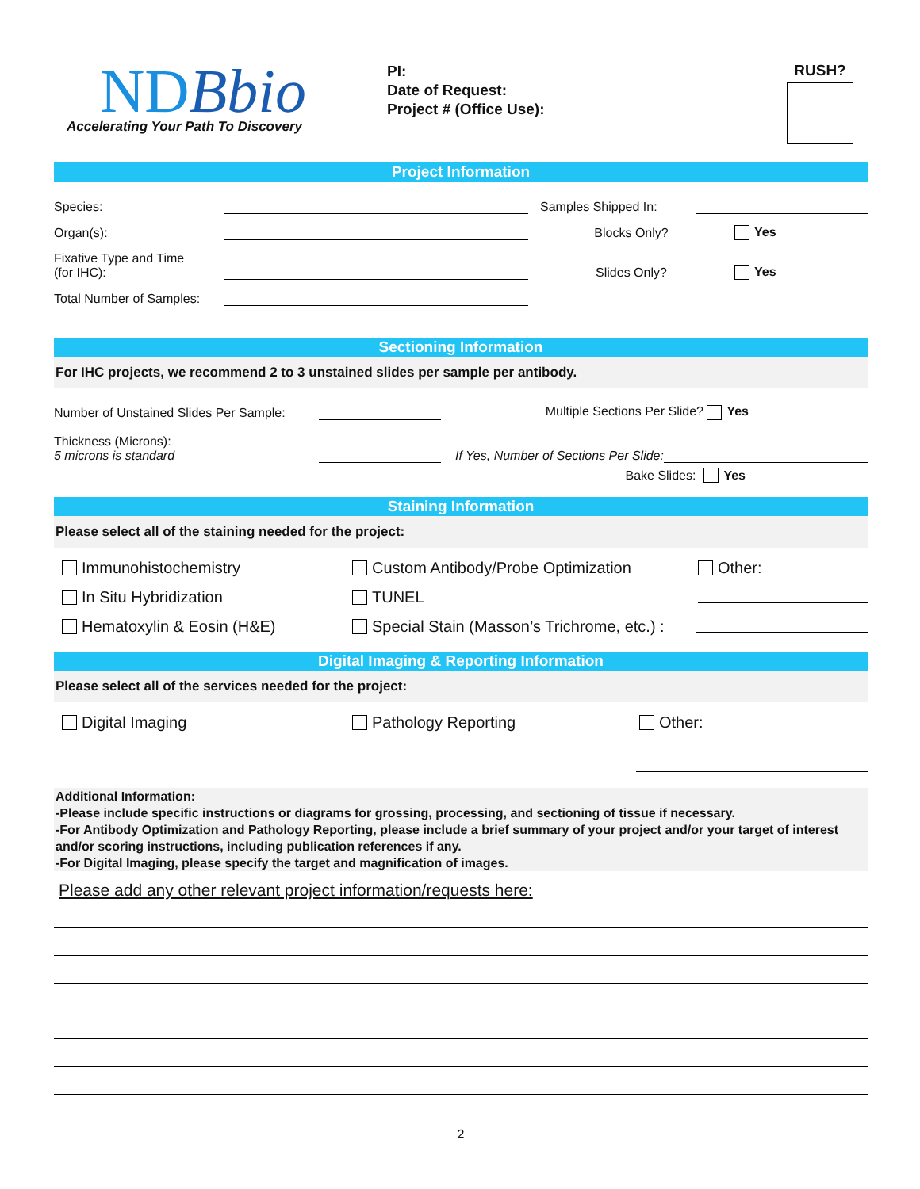NDBbio
Accelerating Your Path To Discovery
PI:
Date of Request:
Project # (Office Use):
RUSH?
Project Information
Species:
Samples Shipped In:
Organ(s):
Blocks Only? Yes
Fixative Type and Time
(for IHC):
Slides Only? Yes
Total Number of Samples:
Sectioning Information
For IHC projects, we recommend 2 to 3 unstained slides per sample per antibody.
Number of Unstained Slides Per Sample:
Multiple Sections Per Slide? Yes
Thickness (Microns):
5 microns is standard
If Yes, Number of Sections Per Slide:
Bake Slides: Yes
Staining Information
Please select all of the staining needed for the project:
Immunohistochemistry Custom Antibody/Probe Optimization Other:
In Situ Hybridization TUNEL
Hematoxylin & Eosin (H&E) Special Stain (Masson’s Trichrome, etc.) :
Digital Imaging & Reporting Information
Please select all of the services needed for the project:
Digital Imaging Pathology Reporting Other:
Additional Information:
-Please include specific instructions or diagrams for grossing, processing, and sectioning of tissue if necessary.
-For Antibody Optimization and Pathology Reporting, please include a brief summary of your project and/or your target of interest and/or scoring instructions, including publication references if any.
-For Digital Imaging, please specify the target and magnification of images.
Please add any other relevant project information/requests here:
2